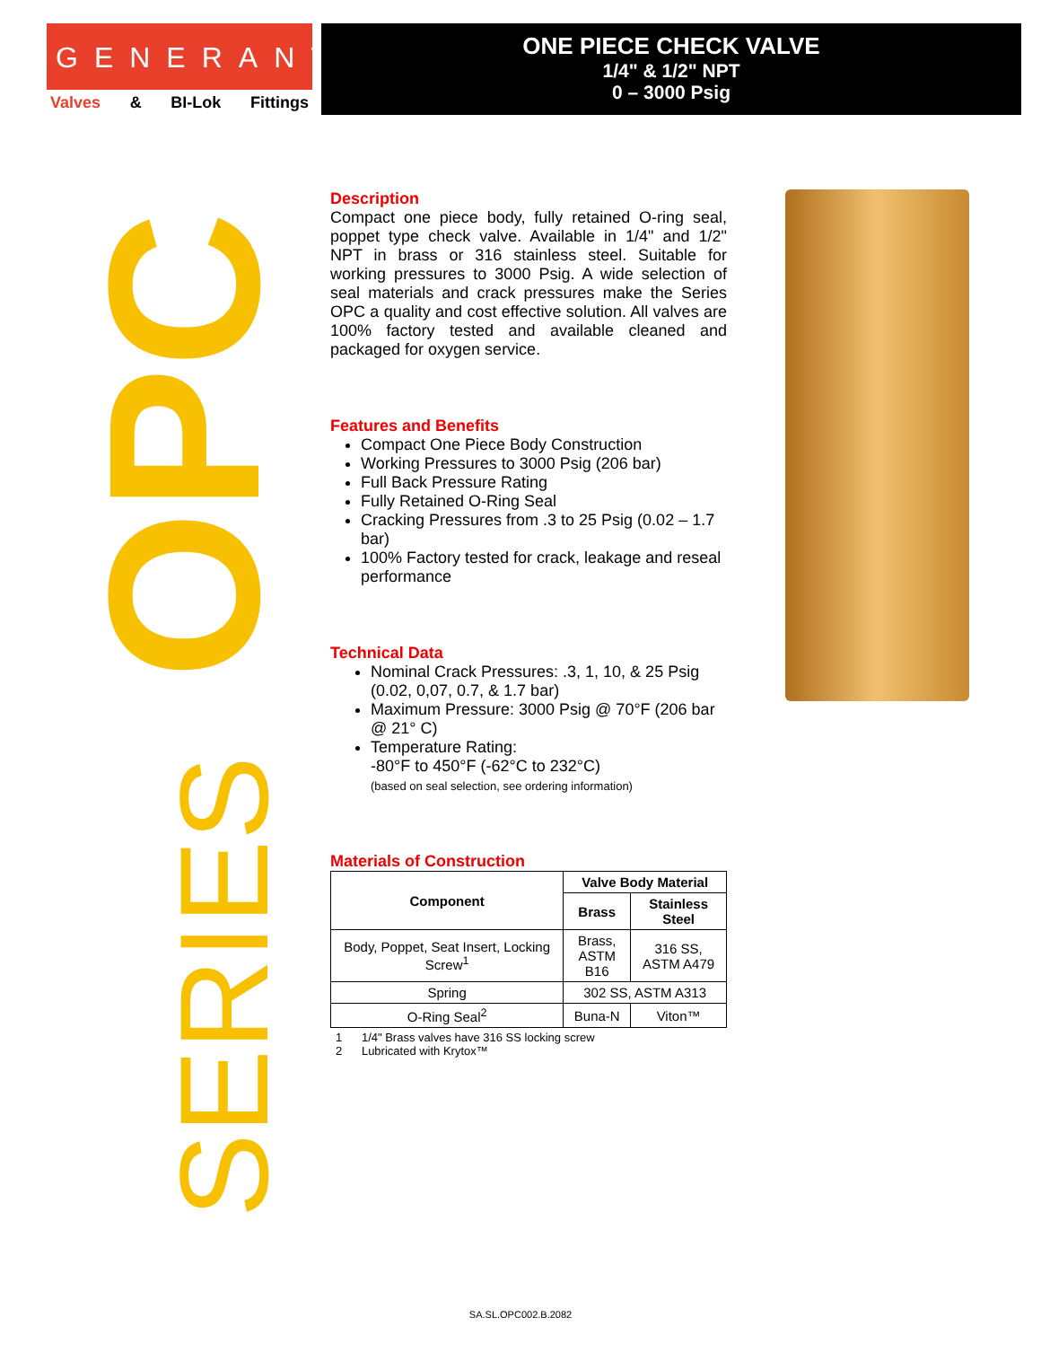GENERANT
Valves & BI-Lok Fittings
ONE PIECE CHECK VALVE
1/4" & 1/2" NPT
0 – 3000 Psig
OPC
SERIES
Description
Compact one piece body, fully retained O-ring seal, poppet type check valve. Available in 1/4" and 1/2" NPT in brass or 316 stainless steel. Suitable for working pressures to 3000 Psig. A wide selection of seal materials and crack pressures make the Series OPC a quality and cost effective solution. All valves are 100% factory tested and available cleaned and packaged for oxygen service.
Features and Benefits
Compact One Piece Body Construction
Working Pressures to 3000 Psig (206 bar)
Full Back Pressure Rating
Fully Retained O-Ring Seal
Cracking Pressures from .3 to 25 Psig (0.02 – 1.7 bar)
100% Factory tested for crack, leakage and reseal performance
Technical Data
Nominal Crack Pressures: .3, 1, 10, & 25 Psig (0.02, 0,07, 0.7, & 1.7 bar)
Maximum Pressure: 3000 Psig @ 70°F (206 bar @ 21° C)
Temperature Rating:
-80°F to 450°F (-62°C to 232°C)
(based on seal selection, see ordering information)
Materials of Construction
| Component | Valve Body Material | |
| --- | --- | --- |
| | Brass | Stainless Steel |
| Body, Poppet, Seat Insert, Locking Screw<sup>1</sup> | Brass, ASTM B16 | 316 SS, ASTM A479 |
| Spring | 302 SS, ASTM A313 | |
| O-Ring Seal<sup>2</sup> | Buna-N | Viton™ |
1 1/4" Brass valves have 316 SS locking screw
2 Lubricated with Krytox™
SA.SL.OPC002.B.2082